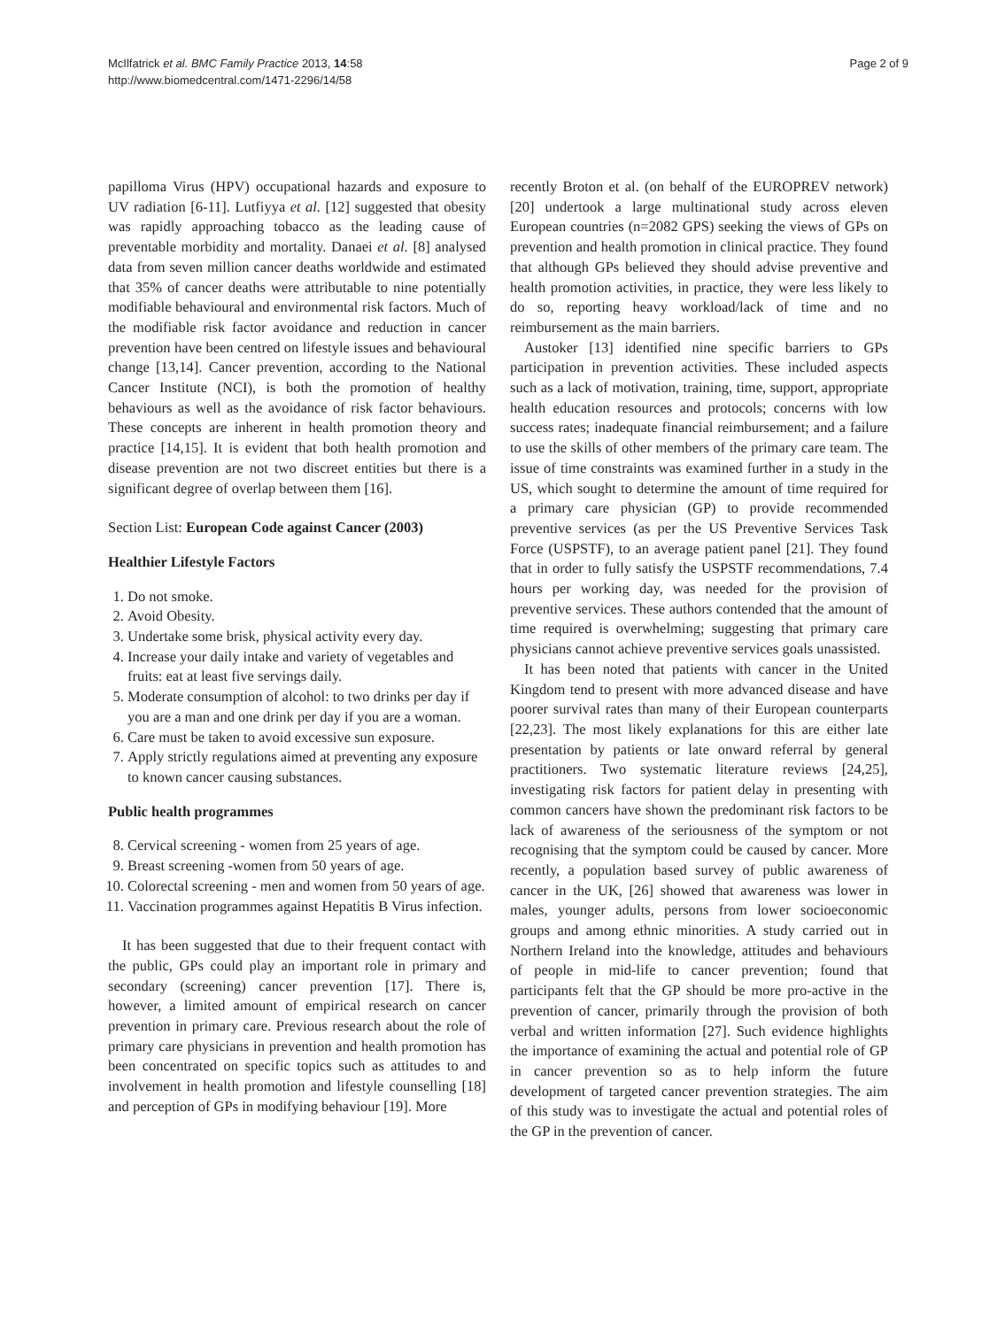McIlfatrick et al. BMC Family Practice 2013, 14:58
http://www.biomedcentral.com/1471-2296/14/58
Page 2 of 9
papilloma Virus (HPV) occupational hazards and exposure to UV radiation [6-11]. Lutfiyya et al. [12] suggested that obesity was rapidly approaching tobacco as the leading cause of preventable morbidity and mortality. Danaei et al. [8] analysed data from seven million cancer deaths worldwide and estimated that 35% of cancer deaths were attributable to nine potentially modifiable behavioural and environmental risk factors. Much of the modifiable risk factor avoidance and reduction in cancer prevention have been centred on lifestyle issues and behavioural change [13,14]. Cancer prevention, according to the National Cancer Institute (NCI), is both the promotion of healthy behaviours as well as the avoidance of risk factor behaviours. These concepts are inherent in health promotion theory and practice [14,15]. It is evident that both health promotion and disease prevention are not two discreet entities but there is a significant degree of overlap between them [16].
Section List: European Code against Cancer (2003)
Healthier Lifestyle Factors
1. Do not smoke.
2. Avoid Obesity.
3. Undertake some brisk, physical activity every day.
4. Increase your daily intake and variety of vegetables and fruits: eat at least five servings daily.
5. Moderate consumption of alcohol: to two drinks per day if you are a man and one drink per day if you are a woman.
6. Care must be taken to avoid excessive sun exposure.
7. Apply strictly regulations aimed at preventing any exposure to known cancer causing substances.
Public health programmes
8. Cervical screening - women from 25 years of age.
9. Breast screening -women from 50 years of age.
10. Colorectal screening - men and women from 50 years of age.
11. Vaccination programmes against Hepatitis B Virus infection.
It has been suggested that due to their frequent contact with the public, GPs could play an important role in primary and secondary (screening) cancer prevention [17]. There is, however, a limited amount of empirical research on cancer prevention in primary care. Previous research about the role of primary care physicians in prevention and health promotion has been concentrated on specific topics such as attitudes to and involvement in health promotion and lifestyle counselling [18] and perception of GPs in modifying behaviour [19]. More
recently Broton et al. (on behalf of the EUROPREV network) [20] undertook a large multinational study across eleven European countries (n=2082 GPS) seeking the views of GPs on prevention and health promotion in clinical practice. They found that although GPs believed they should advise preventive and health promotion activities, in practice, they were less likely to do so, reporting heavy workload/lack of time and no reimbursement as the main barriers.
Austoker [13] identified nine specific barriers to GPs participation in prevention activities. These included aspects such as a lack of motivation, training, time, support, appropriate health education resources and protocols; concerns with low success rates; inadequate financial reimbursement; and a failure to use the skills of other members of the primary care team. The issue of time constraints was examined further in a study in the US, which sought to determine the amount of time required for a primary care physician (GP) to provide recommended preventive services (as per the US Preventive Services Task Force (USPSTF), to an average patient panel [21]. They found that in order to fully satisfy the USPSTF recommendations, 7.4 hours per working day, was needed for the provision of preventive services. These authors contended that the amount of time required is overwhelming; suggesting that primary care physicians cannot achieve preventive services goals unassisted.
It has been noted that patients with cancer in the United Kingdom tend to present with more advanced disease and have poorer survival rates than many of their European counterparts [22,23]. The most likely explanations for this are either late presentation by patients or late onward referral by general practitioners. Two systematic literature reviews [24,25], investigating risk factors for patient delay in presenting with common cancers have shown the predominant risk factors to be lack of awareness of the seriousness of the symptom or not recognising that the symptom could be caused by cancer. More recently, a population based survey of public awareness of cancer in the UK, [26] showed that awareness was lower in males, younger adults, persons from lower socioeconomic groups and among ethnic minorities. A study carried out in Northern Ireland into the knowledge, attitudes and behaviours of people in mid-life to cancer prevention; found that participants felt that the GP should be more pro-active in the prevention of cancer, primarily through the provision of both verbal and written information [27]. Such evidence highlights the importance of examining the actual and potential role of GP in cancer prevention so as to help inform the future development of targeted cancer prevention strategies. The aim of this study was to investigate the actual and potential roles of the GP in the prevention of cancer.